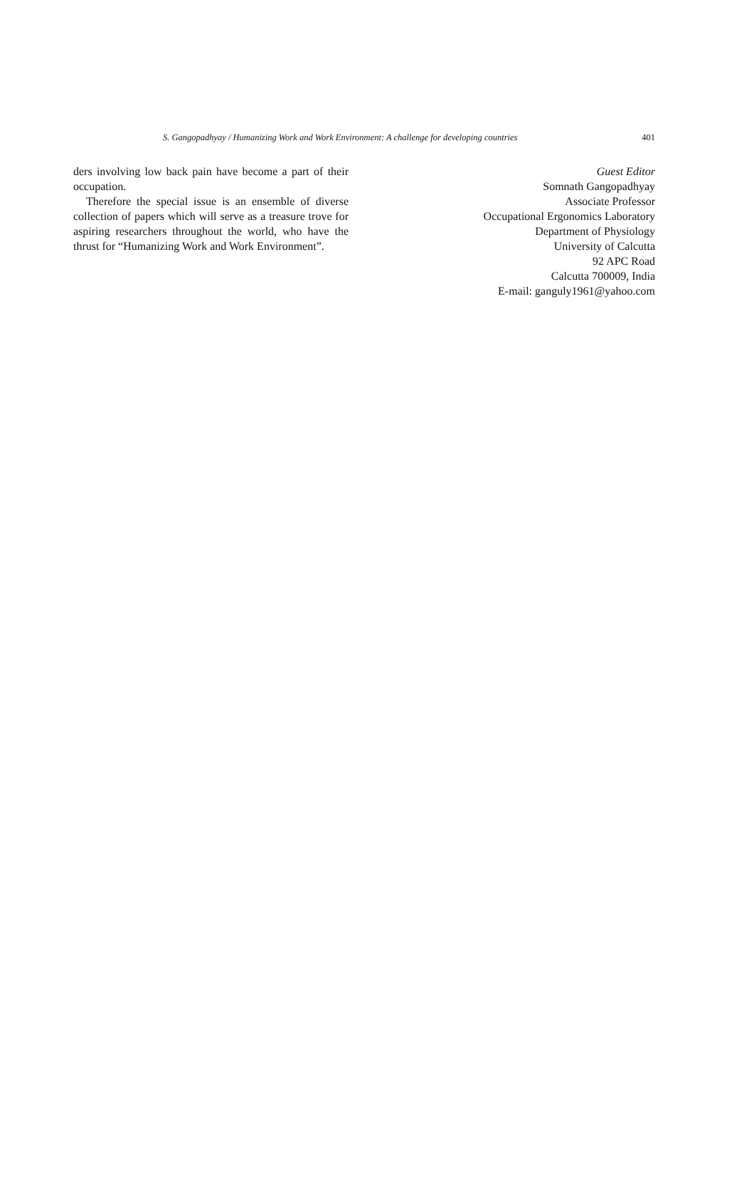S. Gangopadhyay / Humanizing Work and Work Environment: A challenge for developing countries 401
ders involving low back pain have become a part of their occupation.
Therefore the special issue is an ensemble of diverse collection of papers which will serve as a treasure trove for aspiring researchers throughout the world, who have the thrust for “Humanizing Work and Work Environment”.
Guest Editor
Somnath Gangopadhyay
Associate Professor
Occupational Ergonomics Laboratory
Department of Physiology
University of Calcutta
92 APC Road
Calcutta 700009, India
E-mail: ganguly1961@yahoo.com